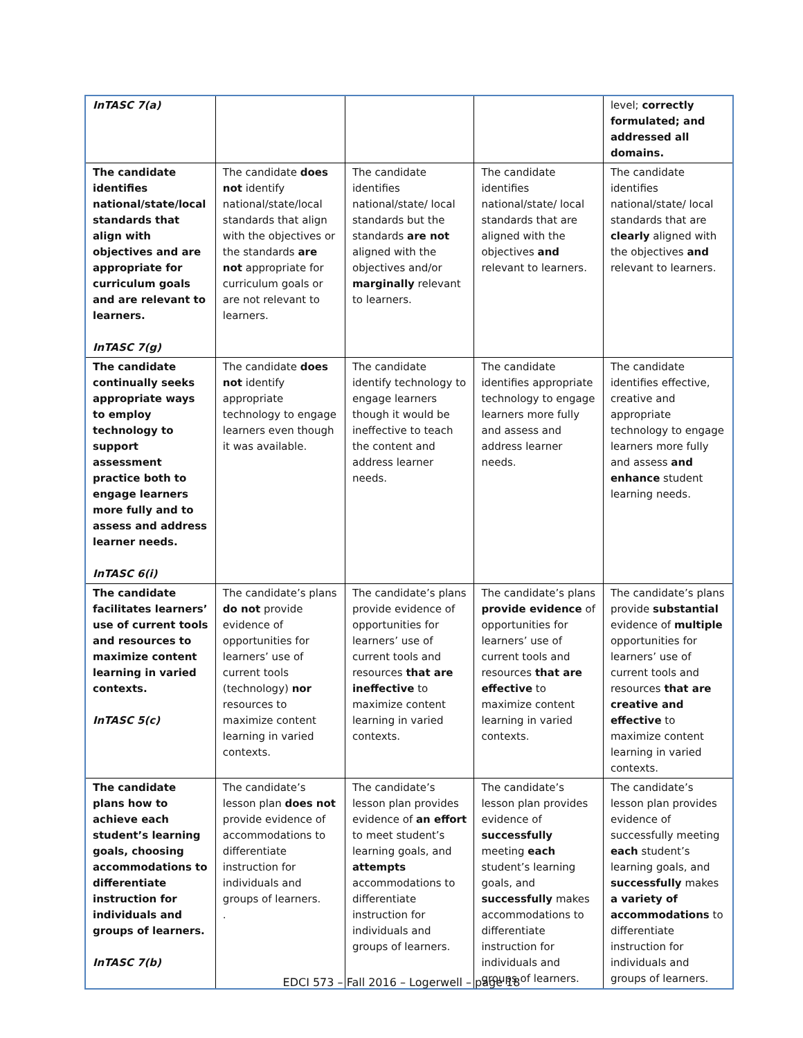| InTASC 7(a) | | | | level; correctly formulated; and addressed all domains. |
| The candidate identifies national/state/local standards that align with objectives and are appropriate for curriculum goals and are relevant to learners. InTASC 7(g) | The candidate does not identify national/state/local standards that align with the objectives or the standards are not appropriate for curriculum goals or are not relevant to learners. | The candidate identifies national/state/ local standards but the standards are not aligned with the objectives and/or marginally relevant to learners. | The candidate identifies national/state/ local standards that are aligned with the objectives and relevant to learners. | The candidate identifies national/state/ local standards that are clearly aligned with the objectives and relevant to learners. |
| The candidate continually seeks appropriate ways to employ technology to support assessment practice both to engage learners more fully and to assess and address learner needs. InTASC 6(i) | The candidate does not identify appropriate technology to engage learners even though it was available. | The candidate identify technology to engage learners though it would be ineffective to teach the content and address learner needs. | The candidate identifies appropriate technology to engage learners more fully and assess and address learner needs. | The candidate identifies effective, creative and appropriate technology to engage learners more fully and assess and enhance student learning needs. |
| The candidate facilitates learners’ use of current tools and resources to maximize content learning in varied contexts. InTASC 5(c) | The candidate’s plans do not provide evidence of opportunities for learners’ use of current tools (technology) nor resources to maximize content learning in varied contexts. | The candidate’s plans provide evidence of opportunities for learners’ use of current tools and resources that are ineffective to maximize content learning in varied contexts. | The candidate’s plans provide evidence of opportunities for learners’ use of current tools and resources that are effective to maximize content learning in varied contexts. | The candidate’s plans provide substantial evidence of multiple opportunities for learners’ use of current tools and resources that are creative and effective to maximize content learning in varied contexts. |
| The candidate plans how to achieve each student’s learning goals, choosing accommodations to differentiate instruction for individuals and groups of learners. InTASC 7(b) | The candidate’s lesson plan does not provide evidence of accommodations to differentiate instruction for individuals and groups of learners. . | The candidate’s lesson plan provides evidence of an effort to meet student’s learning goals, and attempts accommodations to differentiate instruction for individuals and groups of learners. | The candidate’s lesson plan provides evidence of successfully meeting each student’s learning goals, and successfully makes accommodations to differentiate instruction for individuals and groups of learners. | The candidate’s lesson plan provides evidence of successfully meeting each student’s learning goals, and successfully makes a variety of accommodations to differentiate instruction for individuals and groups of learners. |
EDCI 573 – Fall 2016 – Logerwell – page 18